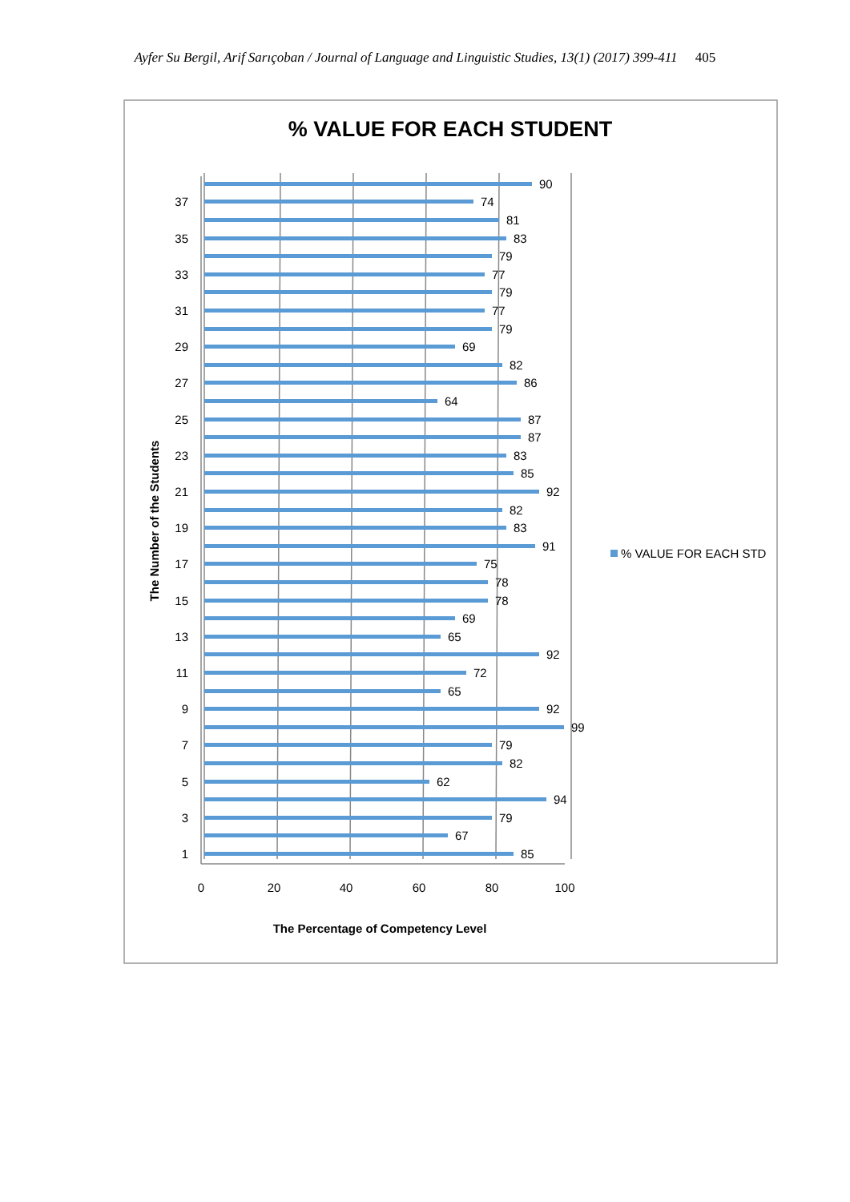Ayfer Su Bergil, Arif Sarıçoban / Journal of Language and Linguistic Studies, 13(1) (2017) 399-411 405
% VALUE FOR EACH STUDENT
85
67
79
94
62
82
79
99
92
65
72
92
65
69
78
78
75
91
83
82
92
85
83
87
87
64
86
82
69
79
77
79
77
79
83
81
74
90
1
3
5
7
9
11
13
15
17
19
21
23
25
27
29
31
33
35
37
0
20
40
60
80
100
The Percentage of Competency Level
The Number of the Students
% VALUE FOR EACH STD